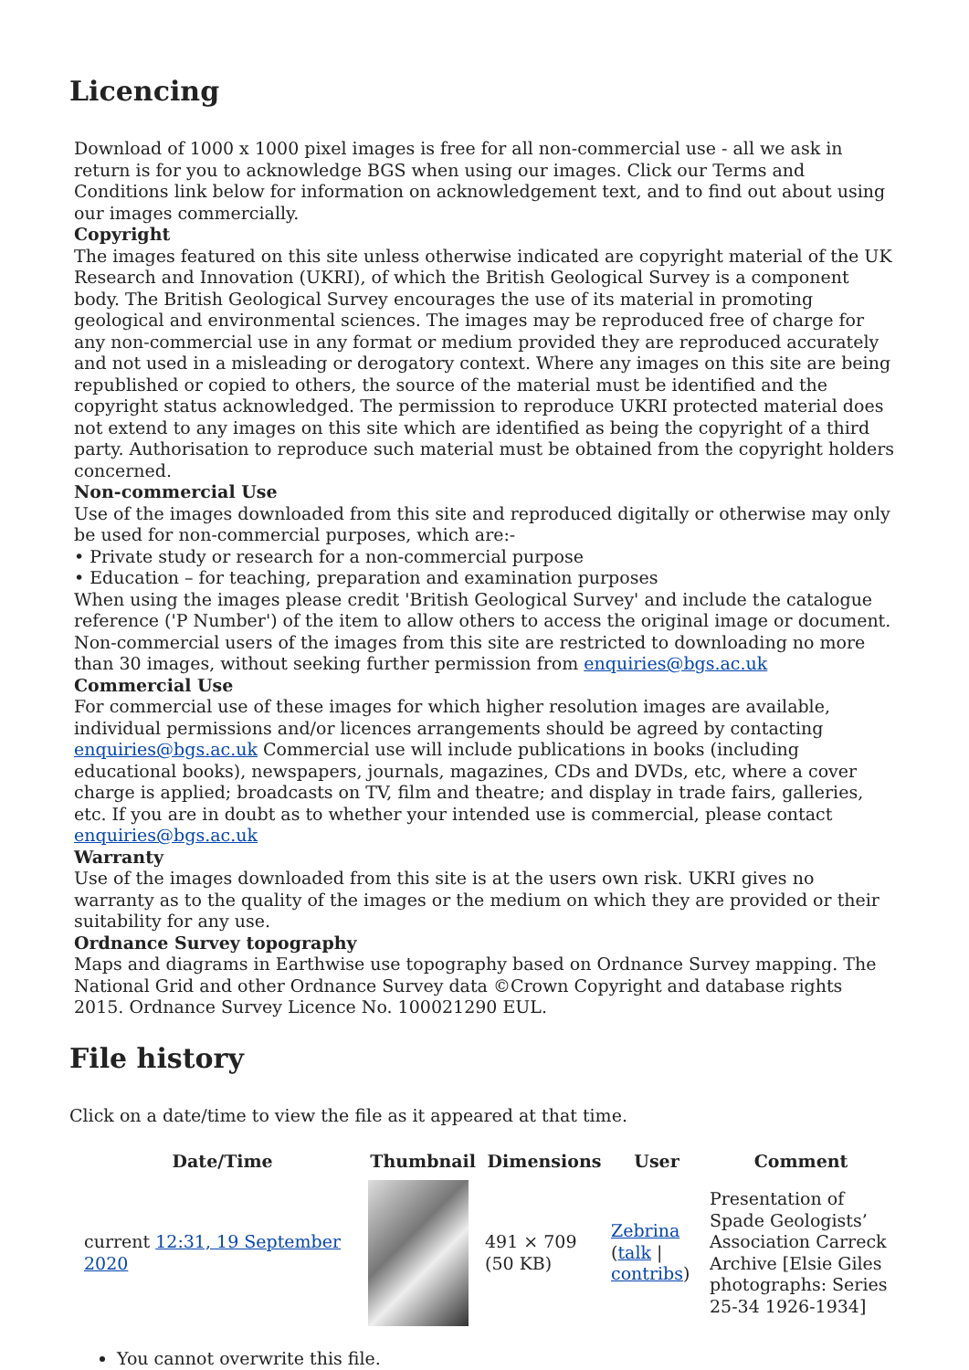Licencing
Download of 1000 x 1000 pixel images is free for all non-commercial use - all we ask in return is for you to acknowledge BGS when using our images. Click our Terms and Conditions link below for information on acknowledgement text, and to find out about using our images commercially.
Copyright
The images featured on this site unless otherwise indicated are copyright material of the UK Research and Innovation (UKRI), of which the British Geological Survey is a component body. The British Geological Survey encourages the use of its material in promoting geological and environmental sciences. The images may be reproduced free of charge for any non-commercial use in any format or medium provided they are reproduced accurately and not used in a misleading or derogatory context. Where any images on this site are being republished or copied to others, the source of the material must be identified and the copyright status acknowledged. The permission to reproduce UKRI protected material does not extend to any images on this site which are identified as being the copyright of a third party. Authorisation to reproduce such material must be obtained from the copyright holders concerned.
Non-commercial Use
Use of the images downloaded from this site and reproduced digitally or otherwise may only be used for non-commercial purposes, which are:-
• Private study or research for a non-commercial purpose
• Education – for teaching, preparation and examination purposes
When using the images please credit 'British Geological Survey' and include the catalogue reference ('P Number') of the item to allow others to access the original image or document. Non-commercial users of the images from this site are restricted to downloading no more than 30 images, without seeking further permission from enquiries@bgs.ac.uk
Commercial Use
For commercial use of these images for which higher resolution images are available, individual permissions and/or licences arrangements should be agreed by contacting enquiries@bgs.ac.uk Commercial use will include publications in books (including educational books), newspapers, journals, magazines, CDs and DVDs, etc, where a cover charge is applied; broadcasts on TV, film and theatre; and display in trade fairs, galleries, etc. If you are in doubt as to whether your intended use is commercial, please contact enquiries@bgs.ac.uk
Warranty
Use of the images downloaded from this site is at the users own risk. UKRI gives no warranty as to the quality of the images or the medium on which they are provided or their suitability for any use.
Ordnance Survey topography
Maps and diagrams in Earthwise use topography based on Ordnance Survey mapping. The National Grid and other Ordnance Survey data ©Crown Copyright and database rights 2015. Ordnance Survey Licence No. 100021290 EUL.
File history
Click on a date/time to view the file as it appeared at that time.
| | Date/Time | Thumbnail | Dimensions | User | Comment |
| --- | --- | --- | --- | --- | --- |
| | current 12:31, 19 September 2020 | | 491 × 709 (50 KB) | Zebrina ( talk / contribs ) | Presentation of Spade Geologists’ Association Carreck Archive [Elsie Giles photographs: Series 25-34 1926-1934] |
You cannot overwrite this file.